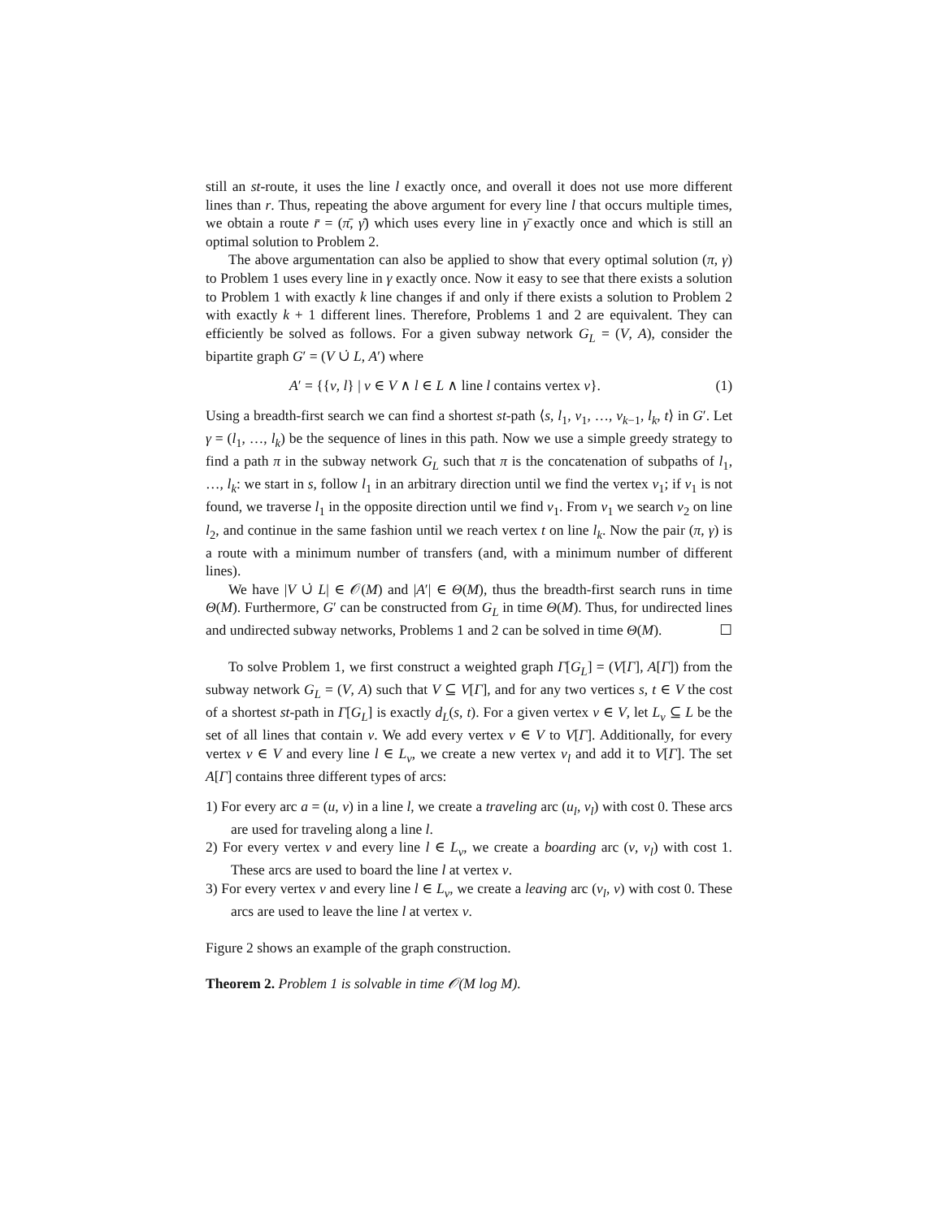still an st-route, it uses the line l exactly once, and overall it does not use more different lines than r. Thus, repeating the above argument for every line l that occurs multiple times, we obtain a route r̄ = (π̄, γ̄) which uses every line in γ̄ exactly once and which is still an optimal solution to Problem 2.
The above argumentation can also be applied to show that every optimal solution (π, γ) to Problem 1 uses every line in γ exactly once. Now it easy to see that there exists a solution to Problem 1 with exactly k line changes if and only if there exists a solution to Problem 2 with exactly k + 1 different lines. Therefore, Problems 1 and 2 are equivalent. They can efficiently be solved as follows. For a given subway network G<sub>L</sub> = (V, A), consider the bipartite graph G′ = (V ∪̇ L, A′) where
A′ = {{v, l} | v ∈ V ∧ l ∈ L ∧ line l contains vertex v}. (1)
Using a breadth-first search we can find a shortest st-path ⟨s, l<sub>1</sub>, v<sub>1</sub>, …, v<sub>k−1</sub>, l<sub>k</sub>, t⟩ in G′. Let γ = (l<sub>1</sub>, …, l<sub>k</sub>) be the sequence of lines in this path. Now we use a simple greedy strategy to find a path π in the subway network G<sub>L</sub> such that π is the concatenation of subpaths of l<sub>1</sub>, …, l<sub>k</sub>: we start in s, follow l<sub>1</sub> in an arbitrary direction until we find the vertex v<sub>1</sub>; if v<sub>1</sub> is not found, we traverse l<sub>1</sub> in the opposite direction until we find v<sub>1</sub>. From v<sub>1</sub> we search v<sub>2</sub> on line l<sub>2</sub>, and continue in the same fashion until we reach vertex t on line l<sub>k</sub>. Now the pair (π, γ) is a route with a minimum number of transfers (and, with a minimum number of different lines).
We have |V ∪̇ L| ∈ 𝒪(M) and |A′| ∈ Θ(M), thus the breadth-first search runs in time Θ(M). Furthermore, G′ can be constructed from G<sub>L</sub> in time Θ(M). Thus, for undirected lines and undirected subway networks, Problems 1 and 2 can be solved in time Θ(M). ☐
To solve Problem 1, we first construct a weighted graph Γ[G<sub>L</sub>] = (V[Γ], A[Γ]) from the subway network G<sub>L</sub> = (V, A) such that V ⊆ V[Γ], and for any two vertices s, t ∈ V the cost of a shortest st-path in Γ[G<sub>L</sub>] is exactly d<sub>L</sub>(s, t). For a given vertex v ∈ V, let L<sub>v</sub> ⊆ L be the set of all lines that contain v. We add every vertex v ∈ V to V[Γ]. Additionally, for every vertex v ∈ V and every line l ∈ L<sub>v</sub>, we create a new vertex v<sub>l</sub> and add it to V[Γ]. The set A[Γ] contains three different types of arcs:
1) For every arc a = (u, v) in a line l, we create a traveling arc (u<sub>l</sub>, v<sub>l</sub>) with cost 0. These arcs are used for traveling along a line l.
2) For every vertex v and every line l ∈ L<sub>v</sub>, we create a boarding arc (v, v<sub>l</sub>) with cost 1. These arcs are used to board the line l at vertex v.
3) For every vertex v and every line l ∈ L<sub>v</sub>, we create a leaving arc (v<sub>l</sub>, v) with cost 0. These arcs are used to leave the line l at vertex v.
Figure 2 shows an example of the graph construction.
Theorem 2. Problem 1 is solvable in time 𝒪(M log M).